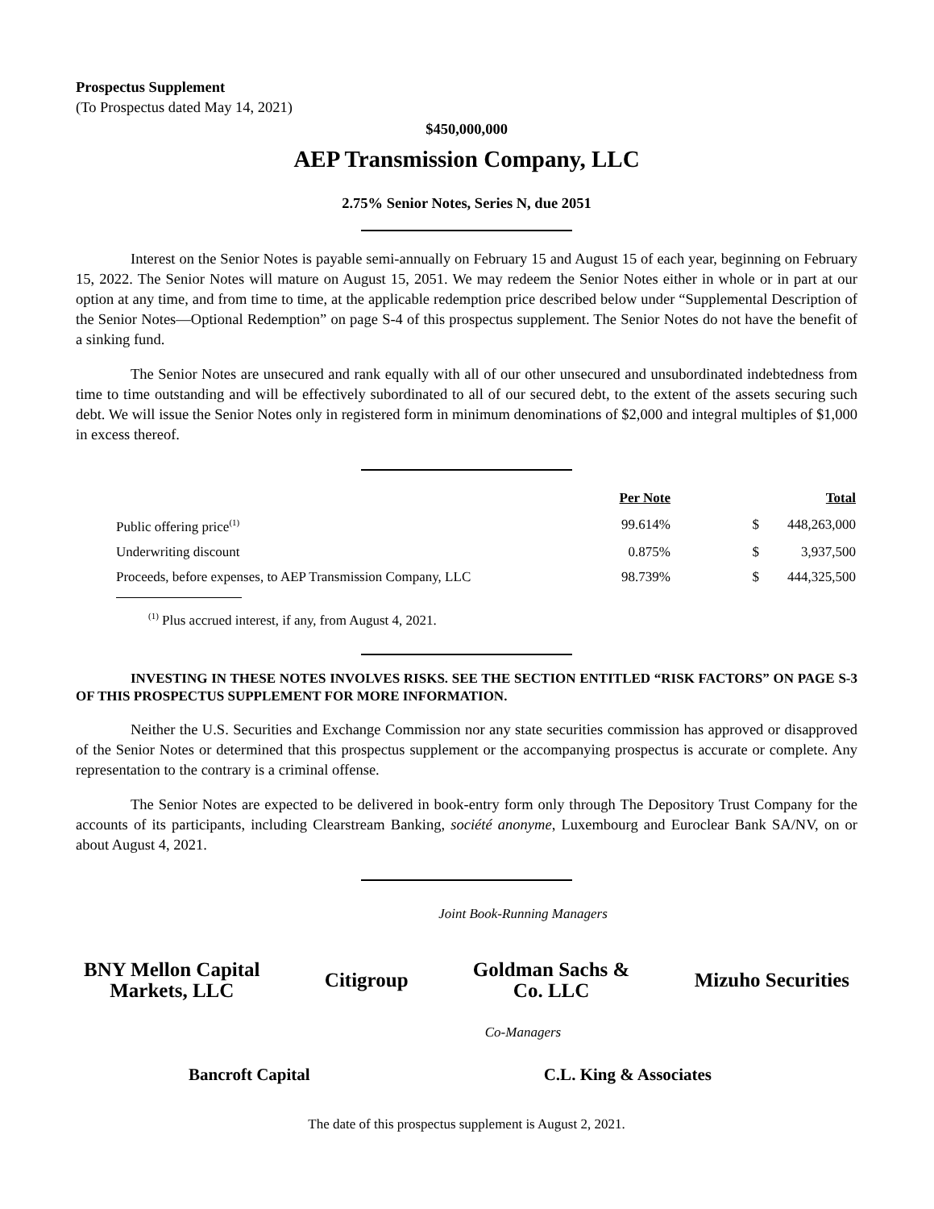Prospectus Supplement
(To Prospectus dated May 14, 2021)
$450,000,000
AEP Transmission Company, LLC
2.75% Senior Notes, Series N, due 2051
Interest on the Senior Notes is payable semi-annually on February 15 and August 15 of each year, beginning on February 15, 2022. The Senior Notes will mature on August 15, 2051. We may redeem the Senior Notes either in whole or in part at our option at any time, and from time to time, at the applicable redemption price described below under “Supplemental Description of the Senior Notes—Optional Redemption” on page S-4 of this prospectus supplement. The Senior Notes do not have the benefit of a sinking fund.
The Senior Notes are unsecured and rank equally with all of our other unsecured and unsubordinated indebtedness from time to time outstanding and will be effectively subordinated to all of our secured debt, to the extent of the assets securing such debt. We will issue the Senior Notes only in registered form in minimum denominations of $2,000 and integral multiples of $1,000 in excess thereof.
| | Per Note | | Total |
| --- | --- | --- | --- |
| Public offering price<sup>(1)</sup> | 99.614% | $ | 448,263,000 |
| Underwriting discount | 0.875% | $ | 3,937,500 |
| Proceeds, before expenses, to AEP Transmission Company, LLC | 98.739% | $ | 444,325,500 |
<sup>(1)</sup> Plus accrued interest, if any, from August 4, 2021.
INVESTING IN THESE NOTES INVOLVES RISKS. SEE THE SECTION ENTITLED “RISK FACTORS” ON PAGE S-3 OF THIS PROSPECTUS SUPPLEMENT FOR MORE INFORMATION.
Neither the U.S. Securities and Exchange Commission nor any state securities commission has approved or disapproved of the Senior Notes or determined that this prospectus supplement or the accompanying prospectus is accurate or complete. Any representation to the contrary is a criminal offense.
The Senior Notes are expected to be delivered in book-entry form only through The Depository Trust Company for the accounts of its participants, including Clearstream Banking, société anonyme, Luxembourg and Euroclear Bank SA/NV, on or about August 4, 2021.
Joint Book-Running Managers
BNY Mellon Capital
Markets, LLC
Citigroup
Goldman Sachs &
Co. LLC
Mizuho Securities
Co-Managers
Bancroft Capital C.L. King & Associates
The date of this prospectus supplement is August 2, 2021.